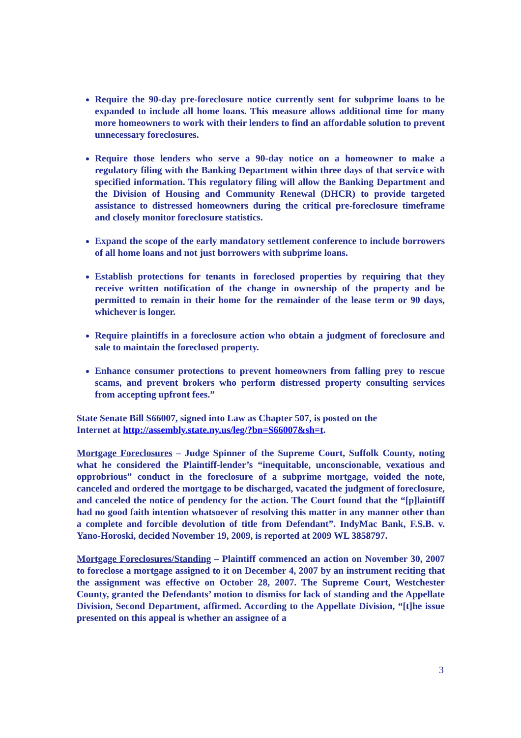Require the 90-day pre-foreclosure notice currently sent for subprime loans to be expanded to include all home loans. This measure allows additional time for many more homeowners to work with their lenders to find an affordable solution to prevent unnecessary foreclosures.
Require those lenders who serve a 90-day notice on a homeowner to make a regulatory filing with the Banking Department within three days of that service with specified information. This regulatory filing will allow the Banking Department and the Division of Housing and Community Renewal (DHCR) to provide targeted assistance to distressed homeowners during the critical pre-foreclosure timeframe and closely monitor foreclosure statistics.
Expand the scope of the early mandatory settlement conference to include borrowers of all home loans and not just borrowers with subprime loans.
Establish protections for tenants in foreclosed properties by requiring that they receive written notification of the change in ownership of the property and be permitted to remain in their home for the remainder of the lease term or 90 days, whichever is longer.
Require plaintiffs in a foreclosure action who obtain a judgment of foreclosure and sale to maintain the foreclosed property.
Enhance consumer protections to prevent homeowners from falling prey to rescue scams, and prevent brokers who perform distressed property consulting services from accepting upfront fees.”
State Senate Bill S66007, signed into Law as Chapter 507, is posted on the
Internet at http://assembly.state.ny.us/leg/?bn=S66007&sh=t.
Mortgage Foreclosures – Judge Spinner of the Supreme Court, Suffolk County, noting what he considered the Plaintiff-lender’s “inequitable, unconscionable, vexatious and opprobrious” conduct in the foreclosure of a subprime mortgage, voided the note, canceled and ordered the mortgage to be discharged, vacated the judgment of foreclosure, and canceled the notice of pendency for the action. The Court found that the “[p]laintiff had no good faith intention whatsoever of resolving this matter in any manner other than a complete and forcible devolution of title from Defendant”. IndyMac Bank, F.S.B. v. Yano-Horoski, decided November 19, 2009, is reported at 2009 WL 3858797.
Mortgage Foreclosures/Standing – Plaintiff commenced an action on November 30, 2007 to foreclose a mortgage assigned to it on December 4, 2007 by an instrument reciting that the assignment was effective on October 28, 2007. The Supreme Court, Westchester County, granted the Defendants’ motion to dismiss for lack of standing and the Appellate Division, Second Department, affirmed. According to the Appellate Division, “[t]he issue presented on this appeal is whether an assignee of a
3